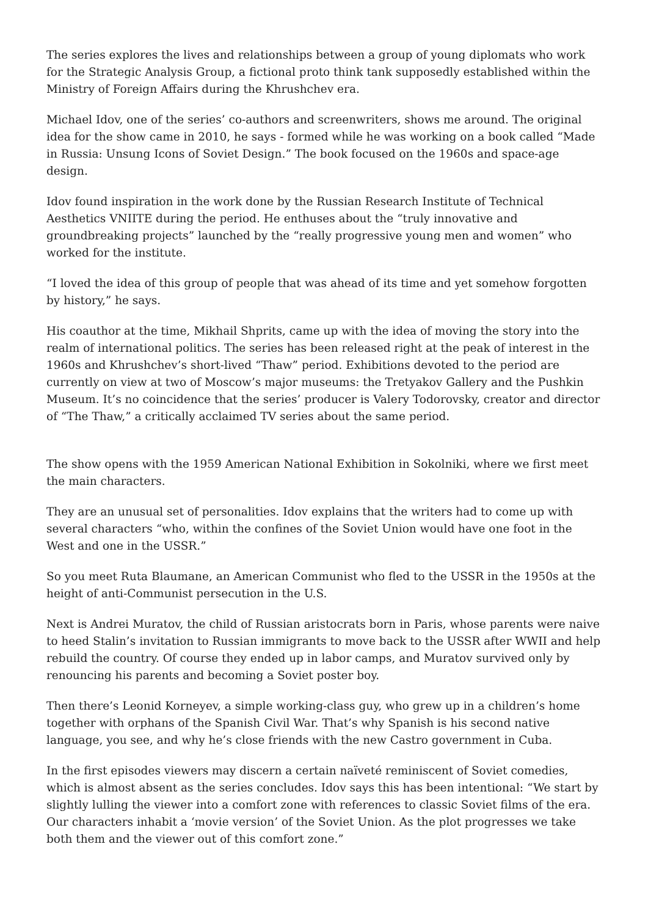The series explores the lives and relationships between a group of young diplomats who work for the Strategic Analysis Group, a fictional proto think tank supposedly established within the Ministry of Foreign Affairs during the Khrushchev era.
Michael Idov, one of the series’ co-authors and screenwriters, shows me around. The original idea for the show came in 2010, he says - formed while he was working on a book called “Made in Russia: Unsung Icons of Soviet Design.” The book focused on the 1960s and space-age design.
Idov found inspiration in the work done by the Russian Research Institute of Technical Aesthetics VNIITE during the period. He enthuses about the “truly innovative and groundbreaking projects” launched by the “really progressive young men and women” who worked for the institute.
“I loved the idea of this group of people that was ahead of its time and yet somehow forgotten by history,” he says.
His coauthor at the time, Mikhail Shprits, came up with the idea of moving the story into the realm of international politics. The series has been released right at the peak of interest in the 1960s and Khrushchev’s short-lived “Thaw” period. Exhibitions devoted to the period are currently on view at two of Moscow’s major museums: the Tretyakov Gallery and the Pushkin Museum. It’s no coincidence that the series’ producer is Valery Todorovsky, creator and director of “The Thaw,” a critically acclaimed TV series about the same period.
The show opens with the 1959 American National Exhibition in Sokolniki, where we first meet the main characters.
They are an unusual set of personalities. Idov explains that the writers had to come up with several characters “who, within the confines of the Soviet Union would have one foot in the West and one in the USSR.”
So you meet Ruta Blaumane, an American Communist who fled to the USSR in the 1950s at the height of anti-Communist persecution in the U.S.
Next is Andrei Muratov, the child of Russian aristocrats born in Paris, whose parents were naive to heed Stalin’s invitation to Russian immigrants to move back to the USSR after WWII and help rebuild the country. Of course they ended up in labor camps, and Muratov survived only by renouncing his parents and becoming a Soviet poster boy.
Then there’s Leonid Korneyev, a simple working-class guy, who grew up in a children’s home together with orphans of the Spanish Civil War. That’s why Spanish is his second native language, you see, and why he’s close friends with the new Castro government in Cuba.
In the first episodes viewers may discern a certain naïveté reminiscent of Soviet comedies, which is almost absent as the series concludes. Idov says this has been intentional: “We start by slightly lulling the viewer into a comfort zone with references to classic Soviet films of the era. Our characters inhabit a ‘movie version’ of the Soviet Union. As the plot progresses we take both them and the viewer out of this comfort zone.”